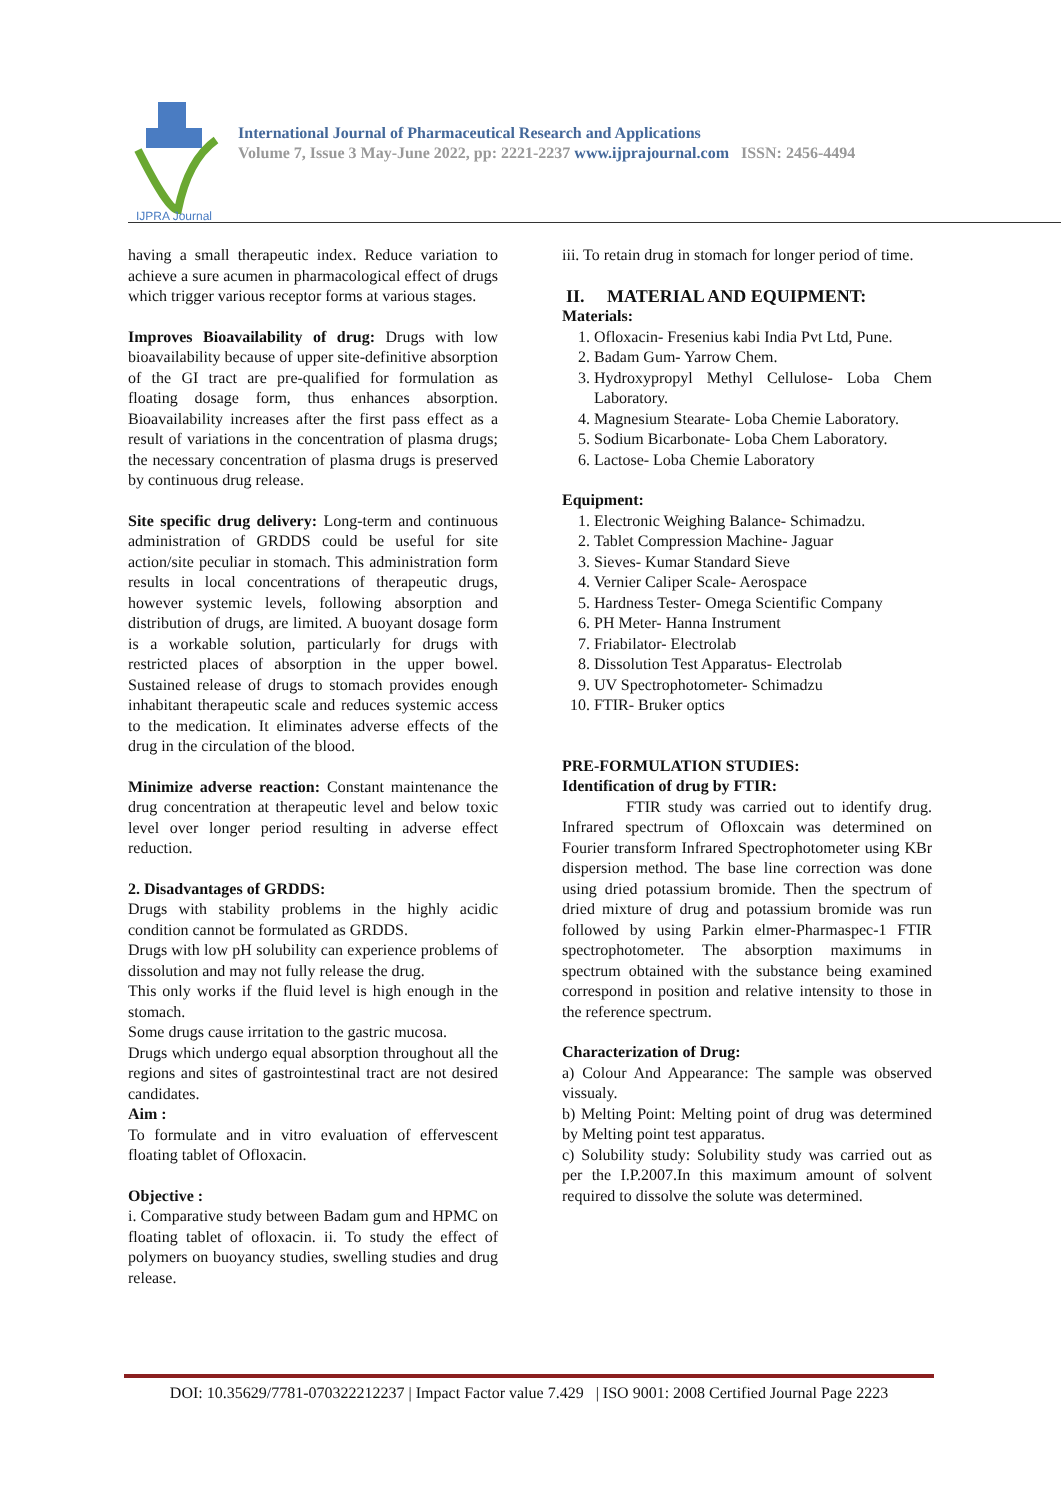IJPRA Journal
International Journal of Pharmaceutical Research and Applications
Volume 7, Issue 3 May-June 2022, pp: 2221-2237 www.ijprajournal.com ISSN: 2456-4494
having a small therapeutic index. Reduce variation to achieve a sure acumen in pharmacological effect of drugs which trigger various receptor forms at various stages.
Improves Bioavailability of drug: Drugs with low bioavailability because of upper site-definitive absorption of the GI tract are pre-qualified for formulation as floating dosage form, thus enhances absorption. Bioavailability increases after the first pass effect as a result of variations in the concentration of plasma drugs; the necessary concentration of plasma drugs is preserved by continuous drug release.
Site specific drug delivery: Long-term and continuous administration of GRDDS could be useful for site action/site peculiar in stomach. This administration form results in local concentrations of therapeutic drugs, however systemic levels, following absorption and distribution of drugs, are limited. A buoyant dosage form is a workable solution, particularly for drugs with restricted places of absorption in the upper bowel. Sustained release of drugs to stomach provides enough inhabitant therapeutic scale and reduces systemic access to the medication. It eliminates adverse effects of the drug in the circulation of the blood.
Minimize adverse reaction: Constant maintenance the drug concentration at therapeutic level and below toxic level over longer period resulting in adverse effect reduction.
2. Disadvantages of GRDDS:
Drugs with stability problems in the highly acidic condition cannot be formulated as GRDDS.
Drugs with low pH solubility can experience problems of dissolution and may not fully release the drug.
This only works if the fluid level is high enough in the stomach.
Some drugs cause irritation to the gastric mucosa.
Drugs which undergo equal absorption throughout all the regions and sites of gastrointestinal tract are not desired candidates.
Aim :
To formulate and in vitro evaluation of effervescent floating tablet of Ofloxacin.
Objective :
i. Comparative study between Badam gum and HPMC on floating tablet of ofloxacin. ii. To study the effect of polymers on buoyancy studies, swelling studies and drug release.
iii. To retain drug in stomach for longer period of time.
II. MATERIAL AND EQUIPMENT:
Materials:
1. Ofloxacin- Fresenius kabi India Pvt Ltd, Pune.
2. Badam Gum- Yarrow Chem.
3. Hydroxypropyl Methyl Cellulose- Loba Chem Laboratory.
4. Magnesium Stearate- Loba Chemie Laboratory.
5. Sodium Bicarbonate- Loba Chem Laboratory.
6. Lactose- Loba Chemie Laboratory
Equipment:
1. Electronic Weighing Balance- Schimadzu.
2. Tablet Compression Machine- Jaguar
3. Sieves- Kumar Standard Sieve
4. Vernier Caliper Scale- Aerospace
5. Hardness Tester- Omega Scientific Company
6. PH Meter- Hanna Instrument
7. Friabilator- Electrolab
8. Dissolution Test Apparatus- Electrolab
9. UV Spectrophotometer- Schimadzu
10. FTIR- Bruker optics
PRE-FORMULATION STUDIES:
Identification of drug by FTIR:
FTIR study was carried out to identify drug. Infrared spectrum of Ofloxcain was determined on Fourier transform Infrared Spectrophotometer using KBr dispersion method. The base line correction was done using dried potassium bromide. Then the spectrum of dried mixture of drug and potassium bromide was run followed by using Parkin elmer-Pharmaspec-1 FTIR spectrophotometer. The absorption maximums in spectrum obtained with the substance being examined correspond in position and relative intensity to those in the reference spectrum.
Characterization of Drug:
a) Colour And Appearance: The sample was observed vissualy.
b) Melting Point: Melting point of drug was determined by Melting point test apparatus.
c) Solubility study: Solubility study was carried out as per the I.P.2007.In this maximum amount of solvent required to dissolve the solute was determined.
DOI: 10.35629/7781-070322212237 | Impact Factor value 7.429 | ISO 9001: 2008 Certified Journal Page 2223